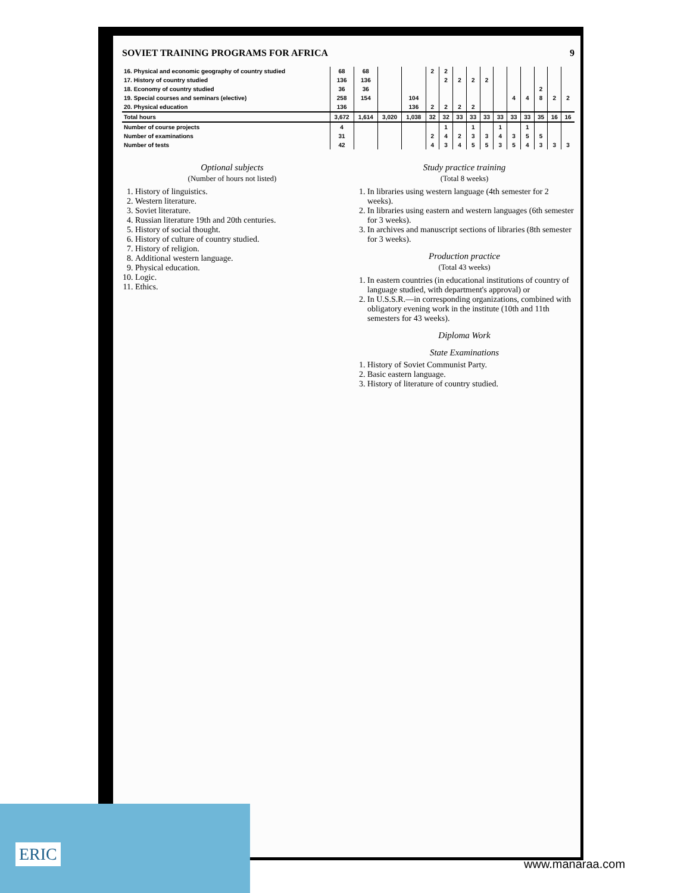ERIC
SOVIET TRAINING PROGRAMS FOR AFRICA 9
| 16. Physical and economic geography of country studied | 68 | 68 | | | 2 | 2 | | | | | | | | | |
| 17. History of country studied | 136 | 136 | | | | 2 | 2 | 2 | 2 | | | | | | |
| 18. Economy of country studied | 36 | 36 | | | | | | | | | | | 2 | | |
| 19. Special courses and seminars (elective) | 258 | 154 | | 104 | | | | | | | 4 | 4 | 8 | 2 | 2 |
| 20. Physical education | 136 | | | 136 | 2 | 2 | 2 | 2 | | | | | | | |
| Total hours | 3,672 | 1,614 | 3,020 | 1,038 | 32 | 32 | 33 | 33 | 33 | 33 | 33 | 33 | 35 | 16 | 16 |
| Number of course projects | 4 | | | | | 1 | | 1 | | 1 | | 1 | | | |
| Number of examinations | 31 | | | | 2 | 4 | 2 | 3 | 3 | 4 | 3 | 5 | 5 | | |
| Number of tests | 42 | | | | 4 | 3 | 4 | 5 | 5 | 3 | 5 | 4 | 3 | 3 | 3 |
Optional subjects
(Number of hours not listed)
1. History of linguistics.
2. Western literature.
3. Soviet literature.
4. Russian literature 19th and 20th centuries.
5. History of social thought.
6. History of culture of country studied.
7. History of religion.
8. Additional western language.
9. Physical education.
10. Logic.
11. Ethics.
Study practice training
(Total 8 weeks)
1. In libraries using western language (4th semester for 2 weeks).
2. In libraries using eastern and western languages (6th semester for 3 weeks).
3. In archives and manuscript sections of libraries (8th semester for 3 weeks).
Production practice
(Total 43 weeks)
1. In eastern countries (in educational institutions of country of language studied, with department's approval) or
2. In U.S.S.R.—in corresponding organizations, combined with obligatory evening work in the institute (10th and 11th semesters for 43 weeks).
Diploma Work
State Examinations
1. History of Soviet Communist Party.
2. Basic eastern language.
3. History of literature of country studied.
www.manaraa.com